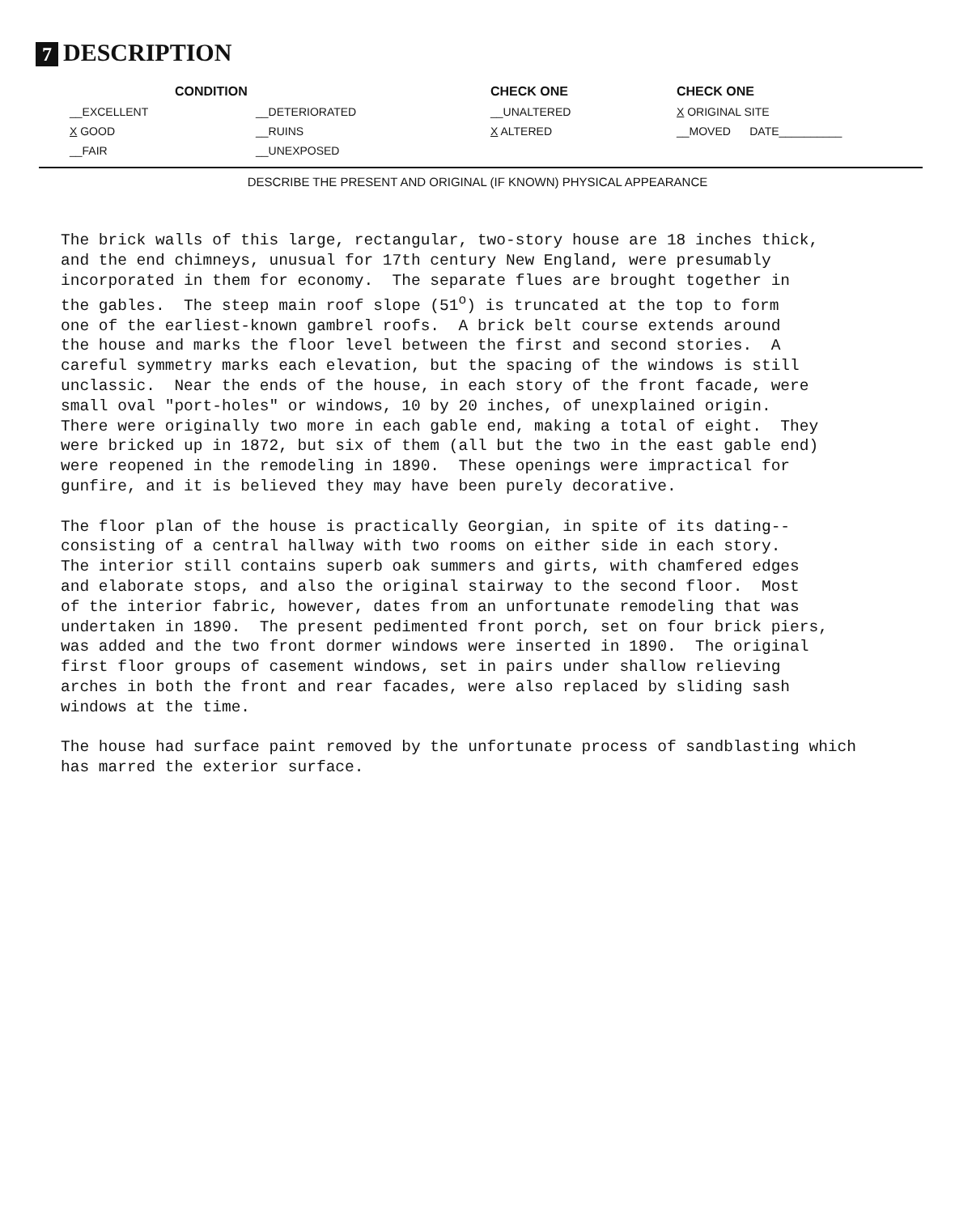7 DESCRIPTION
CONDITION
CHECK ONE
CHECK ONE
__EXCELLENT
__DETERIORATED
__UNALTERED
X ORIGINAL SITE
X GOOD
__RUINS
X ALTERED
__MOVED DATE__________
__FAIR
__UNEXPOSED
DESCRIBE THE PRESENT AND ORIGINAL (IF KNOWN) PHYSICAL APPEARANCE
The brick walls of this large, rectangular, two-story house are 18 inches thick, and the end chimneys, unusual for 17th century New England, were presumably incorporated in them for economy. The separate flues are brought together in the gables. The steep main roof slope (51<sup>o</sup>) is truncated at the top to form one of the earliest-known gambrel roofs. A brick belt course extends around the house and marks the floor level between the first and second stories. A careful symmetry marks each elevation, but the spacing of the windows is still unclassic. Near the ends of the house, in each story of the front facade, were small oval "port-holes" or windows, 10 by 20 inches, of unexplained origin. There were originally two more in each gable end, making a total of eight. They were bricked up in 1872, but six of them (all but the two in the east gable end) were reopened in the remodeling in 1890. These openings were impractical for gunfire, and it is believed they may have been purely decorative.
The floor plan of the house is practically Georgian, in spite of its dating-- consisting of a central hallway with two rooms on either side in each story. The interior still contains superb oak summers and girts, with chamfered edges and elaborate stops, and also the original stairway to the second floor. Most of the interior fabric, however, dates from an unfortunate remodeling that was undertaken in 1890. The present pedimented front porch, set on four brick piers, was added and the two front dormer windows were inserted in 1890. The original first floor groups of casement windows, set in pairs under shallow relieving arches in both the front and rear facades, were also replaced by sliding sash windows at the time.
The house had surface paint removed by the unfortunate process of sandblasting which has marred the exterior surface.